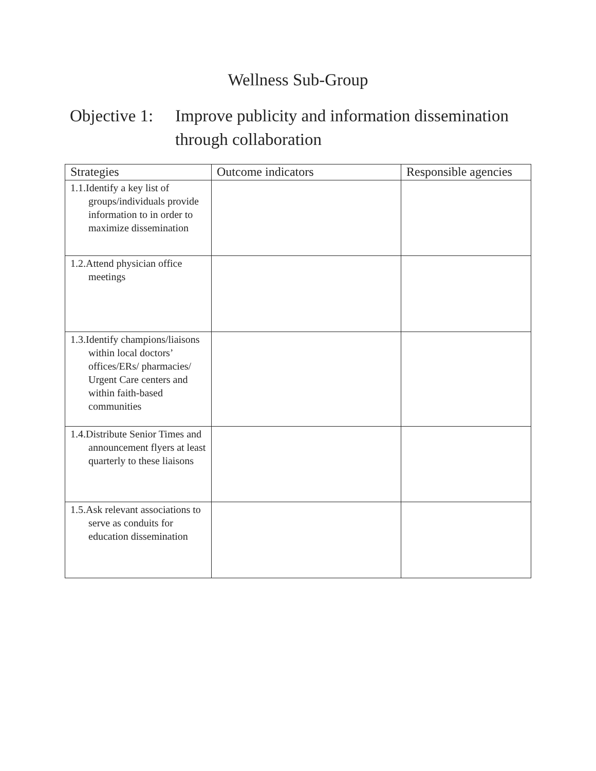Wellness Sub-Group
Objective 1:
Improve publicity and information dissemination through collaboration
| Strategies | Outcome indicators | Responsible agencies |
| --- | --- | --- |
| 1.1.Identify a key list of groups/individuals provide information to in order to maximize dissemination | | |
| 1.2.Attend physician office meetings | | |
| 1.3.Identify champions/liaisons within local doctors’ offices/ERs/ pharmacies/ Urgent Care centers and within faith-based communities | | |
| 1.4.Distribute Senior Times and announcement flyers at least quarterly to these liaisons | | |
| 1.5.Ask relevant associations to serve as conduits for education dissemination | | |